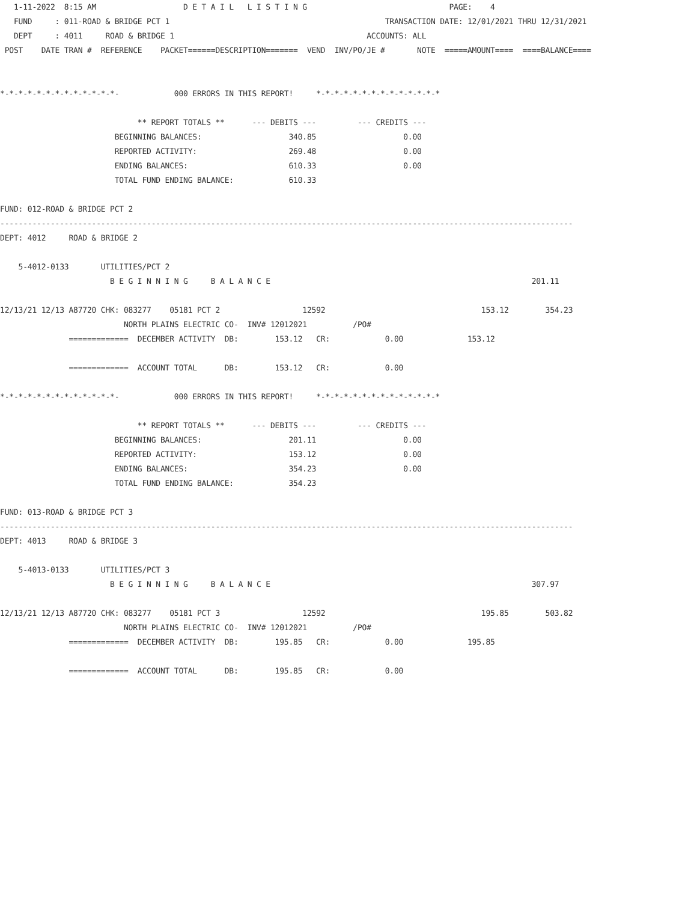1-11-2022  8:15 AM                   D E T A I L   L I S T I N G                               PAGE:    4
   FUND     : 011-ROAD & BRIDGE PCT 1                                               TRANSACTION DATE: 12/01/2021 THRU 12/31/2021
   DEPT     : 4011     ROAD & BRIDGE 1                                          ACCOUNTS: ALL
 POST    DATE TRAN #  REFERENCE    PACKET======DESCRIPTION=======  VEND  INV/PO/JE #       NOTE  =====AMOUNT====  ====BALANCE====


*-*-*-*-*-*-*-*-*-*-*-*-*-            000 ERRORS IN THIS REPORT!     *-*-*-*-*-*-*-*-*-*-*-*-*-*

                              ** REPORT TOTALS **      --- DEBITS ---         --- CREDITS ---
                         BEGINNING BALANCES:                   340.85                   0.00
                         REPORTED ACTIVITY:                    269.48                   0.00
                         ENDING BALANCES:                      610.33                   0.00
                         TOTAL FUND ENDING BALANCE:            610.33

FUND: 012-ROAD & BRIDGE PCT 2
-----------------------------------------------------------------------------------------------------------------------------
DEPT: 4012     ROAD & BRIDGE 2

    5-4012-0133       UTILITIES/PCT 2
                        B E G I N N I N G     B A L A N C E                                                         201.11

12/13/21 12/13 A87720 CHK: 083277    05181 PCT 2                  12592                                  153.12        354.23
                           NORTH PLAINS ELECTRIC CO-  INV# 12012021          /PO#
               =============  DECEMBER ACTIVITY  DB:        153.12   CR:            0.00              153.12

               =============  ACCOUNT TOTAL      DB:        153.12   CR:            0.00

*-*-*-*-*-*-*-*-*-*-*-*-*-            000 ERRORS IN THIS REPORT!     *-*-*-*-*-*-*-*-*-*-*-*-*-*

                              ** REPORT TOTALS **      --- DEBITS ---         --- CREDITS ---
                         BEGINNING BALANCES:                   201.11                   0.00
                         REPORTED ACTIVITY:                    153.12                   0.00
                         ENDING BALANCES:                      354.23                   0.00
                         TOTAL FUND ENDING BALANCE:            354.23

FUND: 013-ROAD & BRIDGE PCT 3
-----------------------------------------------------------------------------------------------------------------------------
DEPT: 4013     ROAD & BRIDGE 3

    5-4013-0133       UTILITIES/PCT 3
                        B E G I N N I N G     B A L A N C E                                                         307.97

12/13/21 12/13 A87720 CHK: 083277    05181 PCT 3                  12592                                  195.85        503.82
                           NORTH PLAINS ELECTRIC CO-  INV# 12012021          /PO#
               =============  DECEMBER ACTIVITY  DB:        195.85   CR:            0.00              195.85

               =============  ACCOUNT TOTAL      DB:        195.85   CR:            0.00